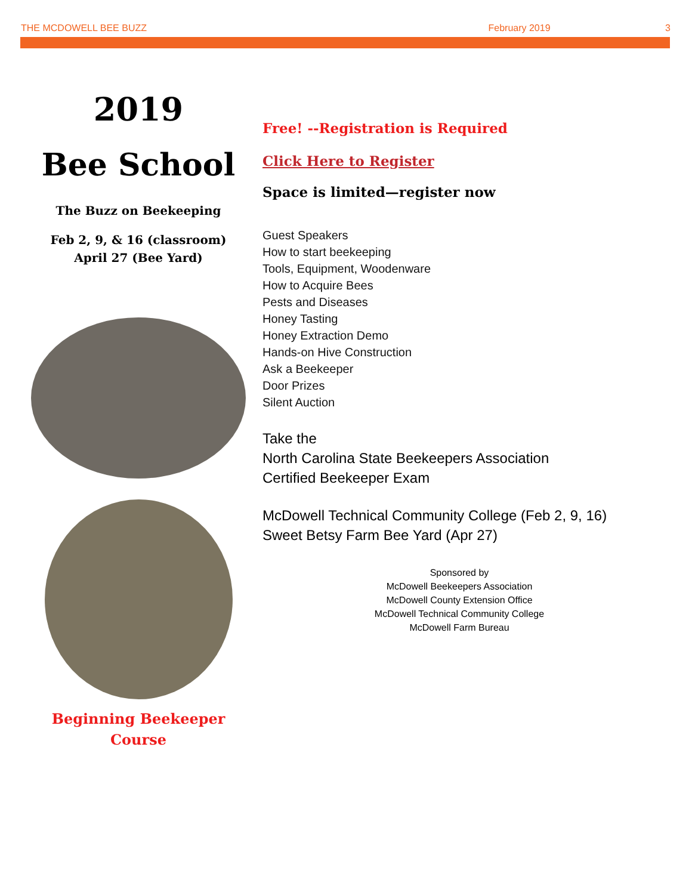THE MCDOWELL BEE BUZZ February 2019 3
2019
Bee School
The Buzz on Beekeeping
Feb 2, 9, & 16 (classroom)
April 27 (Bee Yard)
Beginning Beekeeper
Course
Free! --Registration is Required
Click Here to Register
Space is limited—register now
Guest Speakers
How to start beekeeping
Tools, Equipment, Woodenware
How to Acquire Bees
Pests and Diseases
Honey Tasting
Honey Extraction Demo
Hands-on Hive Construction
Ask a Beekeeper
Door Prizes
Silent Auction
Take the
North Carolina State Beekeepers Association
Certified Beekeeper Exam
McDowell Technical Community College (Feb 2, 9, 16)
Sweet Betsy Farm Bee Yard (Apr 27)
Sponsored by
McDowell Beekeepers Association
McDowell County Extension Office
McDowell Technical Community College
McDowell Farm Bureau